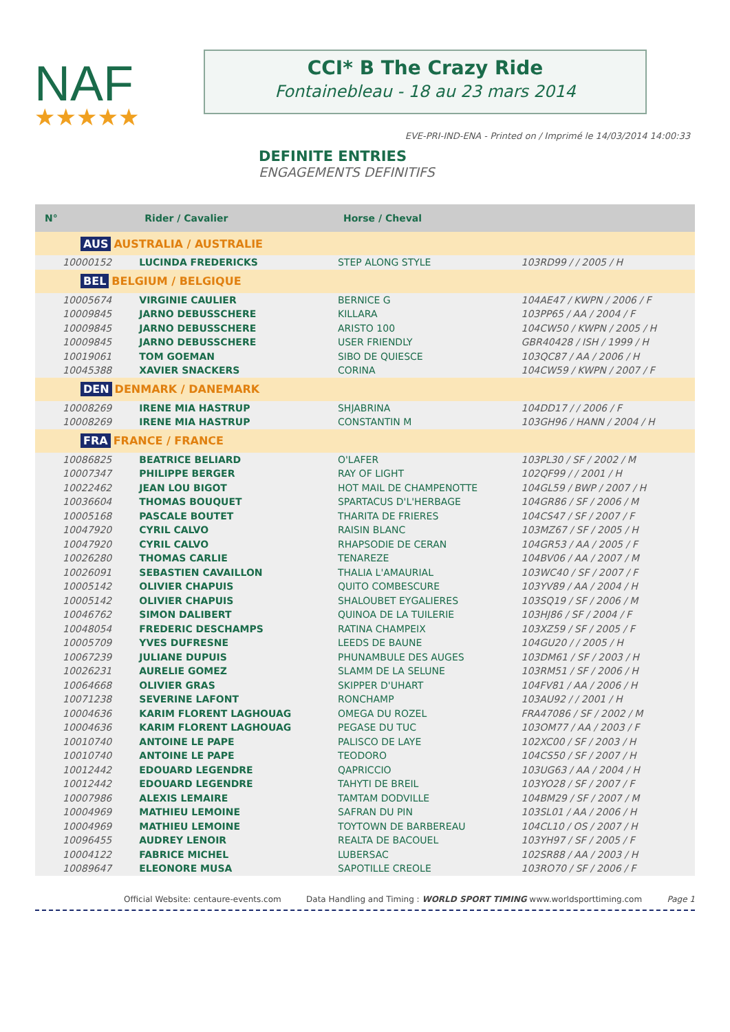NAF
★★★★★
CCI* B The Crazy Ride
Fontainebleau - 18 au 23 mars 2014
EVE-PRI-IND-ENA - Printed on / Imprimé le 14/03/2014 14:00:33
DEFINITE ENTRIES
ENGAGEMENTS DEFINITIFS
| N° | Rider / Cavalier | Horse / Cheval | |
| --- | --- | --- | --- |
| AUS AUSTRALIA / AUSTRALIE | | | |
| 10000152 | LUCINDA FREDERICKS | STEP ALONG STYLE | 103RD99 / / 2005 / H |
| BEL BELGIUM / BELGIQUE | | | |
| 10005674 | VIRGINIE CAULIER | BERNICE G | 104AE47 / KWPN / 2006 / F |
| 10009845 | JARNO DEBUSSCHERE | KILLARA | 103PP65 / AA / 2004 / F |
| 10009845 | JARNO DEBUSSCHERE | ARISTO 100 | 104CW50 / KWPN / 2005 / H |
| 10009845 | JARNO DEBUSSCHERE | USER FRIENDLY | GBR40428 / ISH / 1999 / H |
| 10019061 | TOM GOEMAN | SIBO DE QUIESCE | 103QC87 / AA / 2006 / H |
| 10045388 | XAVIER SNACKERS | CORINA | 104CW59 / KWPN / 2007 / F |
| DEN DENMARK / DANEMARK | | | |
| 10008269 | IRENE MIA HASTRUP | SHJABRINA | 104DD17 / / 2006 / F |
| 10008269 | IRENE MIA HASTRUP | CONSTANTIN M | 103GH96 / HANN / 2004 / H |
| FRA FRANCE / FRANCE | | | |
| 10086825 | BEATRICE BELIARD | O'LAFER | 103PL30 / SF / 2002 / M |
| 10007347 | PHILIPPE BERGER | RAY OF LIGHT | 102QF99 / / 2001 / H |
| 10022462 | JEAN LOU BIGOT | HOT MAIL DE CHAMPENOTTE | 104GL59 / BWP / 2007 / H |
| 10036604 | THOMAS BOUQUET | SPARTACUS D'L'HERBAGE | 104GR86 / SF / 2006 / M |
| 10005168 | PASCALE BOUTET | THARITA DE FRIERES | 104CS47 / SF / 2007 / F |
| 10047920 | CYRIL CALVO | RAISIN BLANC | 103MZ67 / SF / 2005 / H |
| 10047920 | CYRIL CALVO | RHAPSODIE DE CERAN | 104GR53 / AA / 2005 / F |
| 10026280 | THOMAS CARLIE | TENAREZE | 104BV06 / AA / 2007 / M |
| 10026091 | SEBASTIEN CAVAILLON | THALIA L'AMAURIAL | 103WC40 / SF / 2007 / F |
| 10005142 | OLIVIER CHAPUIS | QUITO COMBESCURE | 103YV89 / AA / 2004 / H |
| 10005142 | OLIVIER CHAPUIS | SHALOUBET EYGALIERES | 103SQ19 / SF / 2006 / M |
| 10046762 | SIMON DALIBERT | QUINOA DE LA TUILERIE | 103HJ86 / SF / 2004 / F |
| 10048054 | FREDERIC DESCHAMPS | RATINA CHAMPEIX | 103XZ59 / SF / 2005 / F |
| 10005709 | YVES DUFRESNE | LEEDS DE BAUNE | 104GU20 / / 2005 / H |
| 10067239 | JULIANE DUPUIS | PHUNAMBULE DES AUGES | 103DM61 / SF / 2003 / H |
| 10026231 | AURELIE GOMEZ | SLAMM DE LA SELUNE | 103RM51 / SF / 2006 / H |
| 10064668 | OLIVIER GRAS | SKIPPER D'UHART | 104FV81 / AA / 2006 / H |
| 10071238 | SEVERINE LAFONT | RONCHAMP | 103AU92 / / 2001 / H |
| 10004636 | KARIM FLORENT LAGHOUAG | OMEGA DU ROZEL | FRA47086 / SF / 2002 / M |
| 10004636 | KARIM FLORENT LAGHOUAG | PEGASE DU TUC | 103OM77 / AA / 2003 / F |
| 10010740 | ANTOINE LE PAPE | PALISCO DE LAYE | 102XC00 / SF / 2003 / H |
| 10010740 | ANTOINE LE PAPE | TEODORO | 104CS50 / SF / 2007 / H |
| 10012442 | EDOUARD LEGENDRE | QAPRICCIO | 103UG63 / AA / 2004 / H |
| 10012442 | EDOUARD LEGENDRE | TAHYTI DE BREIL | 103YO28 / SF / 2007 / F |
| 10007986 | ALEXIS LEMAIRE | TAMTAM DODVILLE | 104BM29 / SF / 2007 / M |
| 10004969 | MATHIEU LEMOINE | SAFRAN DU PIN | 103SL01 / AA / 2006 / H |
| 10004969 | MATHIEU LEMOINE | TOYTOWN DE BARBEREAU | 104CL10 / OS / 2007 / H |
| 10096455 | AUDREY LENOIR | REALTA DE BACOUEL | 103YH97 / SF / 2005 / F |
| 10004122 | FABRICE MICHEL | LUBERSAC | 102SR88 / AA / 2003 / H |
| 10089647 | ELEONORE MUSA | SAPOTILLE CREOLE | 103RO70 / SF / 2006 / F |
Official Website: centaure-events.com Data Handling and Timing : WORLD SPORT TIMING www.worldsporttiming.com Page 1